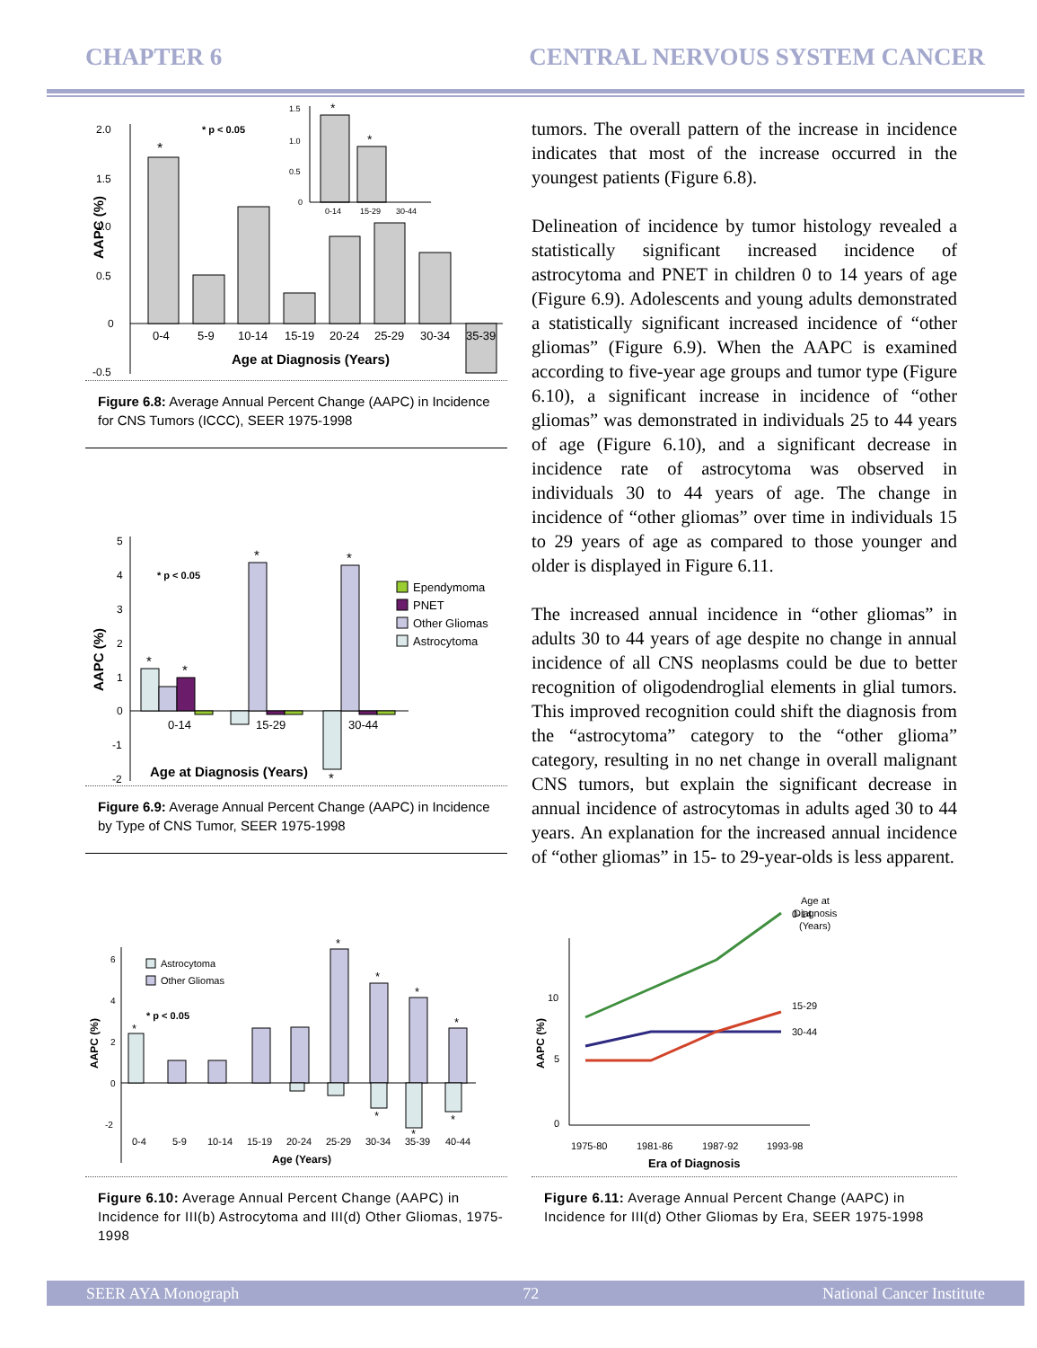CHAPTER 6 CENTRAL NERVOUS SYSTEM CANCER
2.0
1.5
1.0
0.5
0
-0.5
0-4
5-9
10-14
15-19
20-24
25-29
30-34
35-39
Age at Diagnosis (Years)
AAPC (%)
*
* p < 0.05
1.5
1.0
0.5
0
0-14
15-29
30-44
*
*
Figure 6.8: Average Annual Percent Change (AAPC) in Incidence for CNS Tumors (ICCC), SEER 1975-1998
5
4
3
2
1
0
-1
-2
0-14
15-29
30-44
Age at Diagnosis (Years)
AAPC (%)
* p < 0.05
*
*
*
*
*
Ependymoma
PNET
Other Gliomas
Astrocytoma
Figure 6.9: Average Annual Percent Change (AAPC) in Incidence by Type of CNS Tumor, SEER 1975-1998
tumors. The overall pattern of the increase in incidence indicates that most of the increase occurred in the youngest patients (Figure 6.8).
Delineation of incidence by tumor histology revealed a statistically significant increased incidence of astrocytoma and PNET in children 0 to 14 years of age (Figure 6.9). Adolescents and young adults demonstrated a statistically significant increased incidence of “other gliomas” (Figure 6.9). When the AAPC is examined according to five-year age groups and tumor type (Figure 6.10), a significant increase in incidence of “other gliomas” was demonstrated in individuals 25 to 44 years of age (Figure 6.10), and a significant decrease in incidence rate of astrocytoma was observed in individuals 30 to 44 years of age. The change in incidence of “other gliomas” over time in individuals 15 to 29 years of age as compared to those younger and older is displayed in Figure 6.11.
The increased annual incidence in “other gliomas” in adults 30 to 44 years of age despite no change in annual incidence of all CNS neoplasms could be due to better recognition of oligodendroglial elements in glial tumors. This improved recognition could shift the diagnosis from the “astrocytoma” category to the “other glioma” category, resulting in no net change in overall malignant CNS tumors, but explain the significant decrease in annual incidence of astrocytomas in adults aged 30 to 44 years. An explanation for the increased annual incidence of “other gliomas” in 15- to 29-year-olds is less apparent.
6
4
2
0
-2
0-4
5-9
10-14
15-19
20-24
25-29
30-34
35-39
40-44
Age (Years)
AAPC (%)
Astrocytoma
Other Gliomas
* p < 0.05
*
*
*
*
*
*
*
*
Figure 6.10: Average Annual Percent Change (AAPC) in Incidence for III(b) Astrocytoma and III(d) Other Gliomas, 1975-1998
Age at
Diagnosis
(Years)
10
5
0
0-14
15-29
30-44
1975-80
1981-86
1987-92
1993-98
Era of Diagnosis
AAPC (%)
Figure 6.11: Average Annual Percent Change (AAPC) in Incidence for III(d) Other Gliomas by Era, SEER 1975-1998
SEER AYA Monograph 72 National Cancer Institute